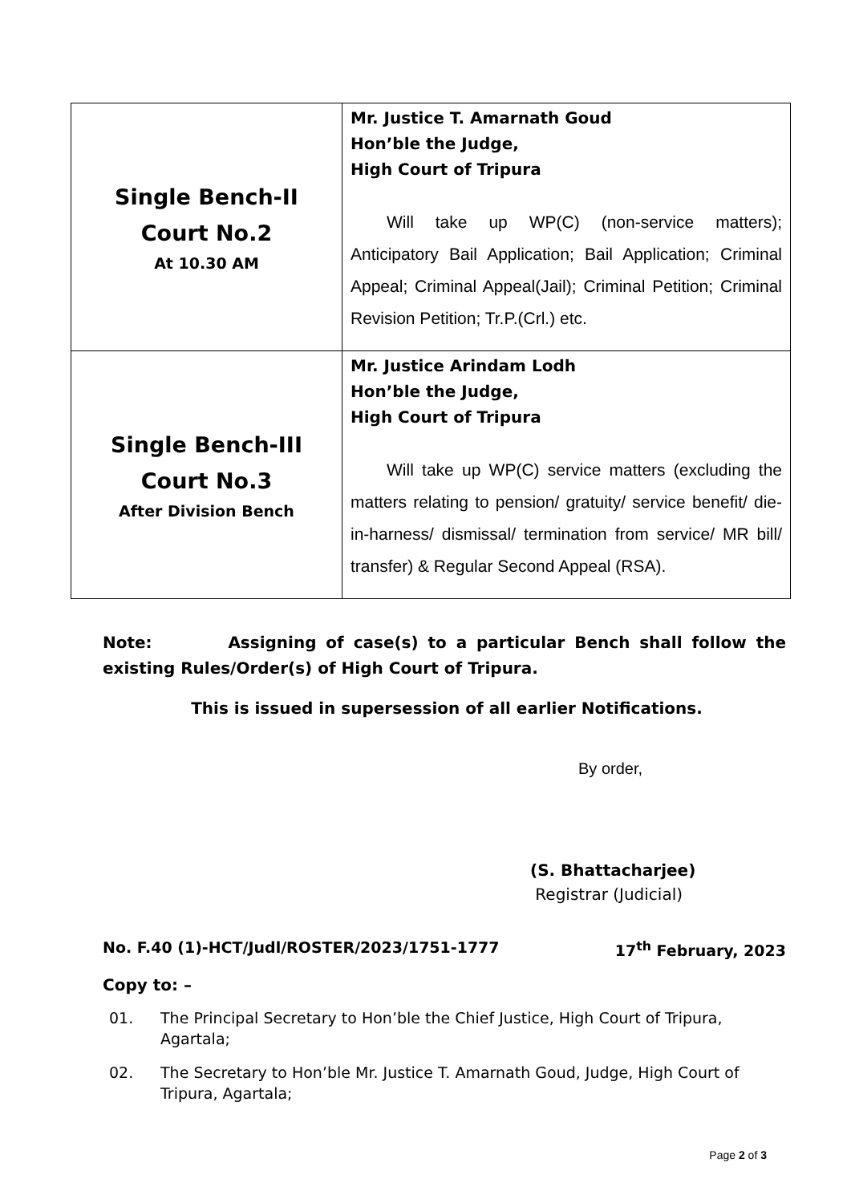| Single Bench-II Court No.2 At 10.30 AM | Mr. Justice T. Amarnath Goud Hon’ble the Judge, High Court of Tripura Will take up WP(C) (non-service matters); Anticipatory Bail Application; Bail Application; Criminal Appeal; Criminal Appeal(Jail); Criminal Petition; Criminal Revision Petition; Tr.P.(Crl.) etc. |
| Single Bench-III Court No.3 After Division Bench | Mr. Justice Arindam Lodh Hon’ble the Judge, High Court of Tripura Will take up WP(C) service matters (excluding the matters relating to pension/ gratuity/ service benefit/ die-in-harness/ dismissal/ termination from service/ MR bill/ transfer) & Regular Second Appeal (RSA). |
Note: Assigning of case(s) to a particular Bench shall follow the existing Rules/Order(s) of High Court of Tripura.
This is issued in supersession of all earlier Notifications.
By order,
(S. Bhattacharjee)
Registrar (Judicial)
No. F.40 (1)-HCT/Judl/ROSTER/2023/1751-1777 17<sup>th</sup> February, 2023
Copy to: –
01. The Principal Secretary to Hon’ble the Chief Justice, High Court of Tripura, Agartala;
02. The Secretary to Hon’ble Mr. Justice T. Amarnath Goud, Judge, High Court of Tripura, Agartala;
Page 2 of 3